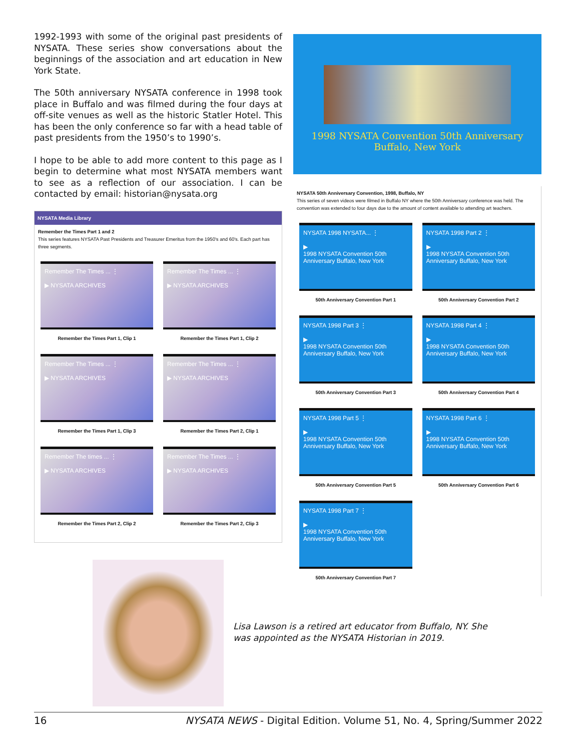1992-1993 with some of the original past presidents of NYSATA. These series show conversations about the beginnings of the association and art education in New York State.
The 50th anniversary NYSATA conference in 1998 took place in Buffalo and was filmed during the four days at off-site venues as well as the historic Statler Hotel. This has been the only conference so far with a head table of past presidents from the 1950’s to 1990’s.
I hope to be able to add more content to this page as I begin to determine what most NYSATA members want to see as a reflection of our association. I can be contacted by email: historian@nysata.org
NYSATA Media Library
Remember the Times Part 1 and 2
This series features NYSATA Past Presidents and Treasurer Emeritus from the 1950's and 60's. Each part has three segments.
Remember The Times ... ⋮
▶ NYSATA ARCHIVES
Remember the Times Part 1, Clip 1
Remember The Times ... ⋮
▶ NYSATA ARCHIVES
Remember the Times Part 1, Clip 2
Remember The Times ... ⋮
▶ NYSATA ARCHIVES
Remember the Times Part 1, Clip 3
Remember The Times ... ⋮
▶ NYSATA ARCHIVES
Remember the Times Part 2, Clip 1
Remember The times ... ⋮
▶ NYSATA ARCHIVES
Remember the Times Part 2, Clip 2
Remember The Times ... ⋮
▶ NYSATA ARCHIVES
Remember the Times Part 2, Clip 3
1998 NYSATA Convention 50th Anniversary
Buffalo, New York
NYSATA 50th Anniversary Convention, 1998, Buffalo, NY
This series of seven videos were filmed in Buffalo NY where the 50th Anniversary conference was held. The convention was extended to four days due to the amount of content available to attending art teachers.
NYSATA 1998 NYSATA... ⋮
▶
1998 NYSATA Convention 50th Anniversary Buffalo, New York
50th Anniversary Convention Part 1
NYSATA 1998 Part 2 ⋮
▶
1998 NYSATA Convention 50th Anniversary Buffalo, New York
50th Anniversary Convention Part 2
NYSATA 1998 Part 3 ⋮
▶
1998 NYSATA Convention 50th Anniversary Buffalo, New York
50th Anniversary Convention Part 3
NYSATA 1998 Part 4 ⋮
▶
1998 NYSATA Convention 50th Anniversary Buffalo, New York
50th Anniversary Convention Part 4
NYSATA 1998 Part 5 ⋮
▶
1998 NYSATA Convention 50th Anniversary Buffalo, New York
50th Anniversary Convention Part 5
NYSATA 1998 Part 6 ⋮
▶
1998 NYSATA Convention 50th Anniversary Buffalo, New York
50th Anniversary Convention Part 6
NYSATA 1998 Part 7 ⋮
▶
1998 NYSATA Convention 50th Anniversary Buffalo, New York
50th Anniversary Convention Part 7
Lisa Lawson is a retired art educator from Buffalo, NY. She was appointed as the NYSATA Historian in 2019.
16 NYSATA NEWS - Digital Edition. Volume 51, No. 4, Spring/Summer 2022